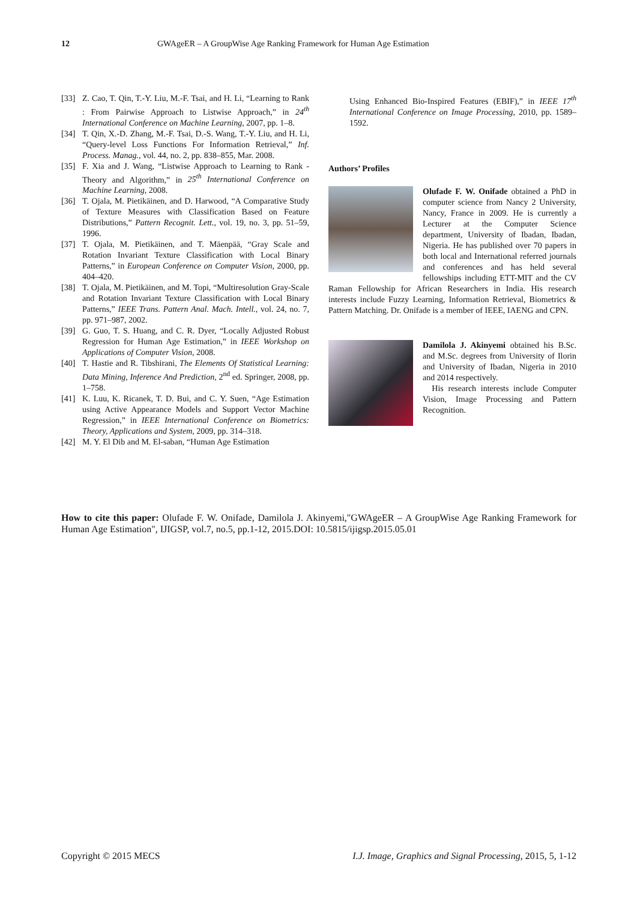12 GWAgeER – A GroupWise Age Ranking Framework for Human Age Estimation
[33] Z. Cao, T. Qin, T.-Y. Liu, M.-F. Tsai, and H. Li, “Learning to Rank : From Pairwise Approach to Listwise Approach,” in 24<sup>th</sup> International Conference on Machine Learning, 2007, pp. 1–8.
[34] T. Qin, X.-D. Zhang, M.-F. Tsai, D.-S. Wang, T.-Y. Liu, and H. Li, “Query-level Loss Functions For Information Retrieval,” Inf. Process. Manag., vol. 44, no. 2, pp. 838–855, Mar. 2008.
[35] F. Xia and J. Wang, “Listwise Approach to Learning to Rank - Theory and Algorithm,” in 25<sup>th</sup> International Conference on Machine Learning, 2008.
[36] T. Ojala, M. Pietikäinen, and D. Harwood, “A Comparative Study of Texture Measures with Classification Based on Feature Distributions,” Pattern Recognit. Lett., vol. 19, no. 3, pp. 51–59, 1996.
[37] T. Ojala, M. Pietikäinen, and T. Mäenpää, “Gray Scale and Rotation Invariant Texture Classification with Local Binary Patterns,” in European Conference on Computer Vision, 2000, pp. 404–420.
[38] T. Ojala, M. Pietikäinen, and M. Topi, “Multiresolution Gray-Scale and Rotation Invariant Texture Classification with Local Binary Patterns,” IEEE Trans. Pattern Anal. Mach. Intell., vol. 24, no. 7, pp. 971–987, 2002.
[39] G. Guo, T. S. Huang, and C. R. Dyer, “Locally Adjusted Robust Regression for Human Age Estimation,” in IEEE Workshop on Applications of Computer Vision, 2008.
[40] T. Hastie and R. Tibshirani, The Elements Of Statistical Learning: Data Mining, Inference And Prediction, 2<sup>nd</sup> ed. Springer, 2008, pp. 1–758.
[41] K. Luu, K. Ricanek, T. D. Bui, and C. Y. Suen, “Age Estimation using Active Appearance Models and Support Vector Machine Regression,” in IEEE International Conference on Biometrics: Theory, Applications and System, 2009, pp. 314–318.
[42] M. Y. El Dib and M. El-saban, “Human Age Estimation
Using Enhanced Bio-Inspired Features (EBIF),” in IEEE 17<sup>th</sup> International Conference on Image Processing, 2010, pp. 1589–1592.
Authors’ Profiles
Olufade F. W. Onifade obtained a PhD in computer science from Nancy 2 University, Nancy, France in 2009. He is currently a Lecturer at the Computer Science department, University of Ibadan, Ibadan, Nigeria. He has published over 70 papers in both local and International referred journals and conferences and has held several fellowships including ETT-MIT and the CV Raman Fellowship for African Researchers in India. His research interests include Fuzzy Learning, Information Retrieval, Biometrics & Pattern Matching. Dr. Onifade is a member of IEEE, IAENG and CPN.
Damilola J. Akinyemi obtained his B.Sc. and M.Sc. degrees from University of Ilorin and University of Ibadan, Nigeria in 2010 and 2014 respectively.
His research interests include Computer Vision, Image Processing and Pattern Recognition.
How to cite this paper: Olufade F. W. Onifade, Damilola J. Akinyemi,"GWAgeER – A GroupWise Age Ranking Framework for Human Age Estimation", IJIGSP, vol.7, no.5, pp.1-12, 2015.DOI: 10.5815/ijigsp.2015.05.01
Copyright © 2015 MECS I.J. Image, Graphics and Signal Processing, 2015, 5, 1-12